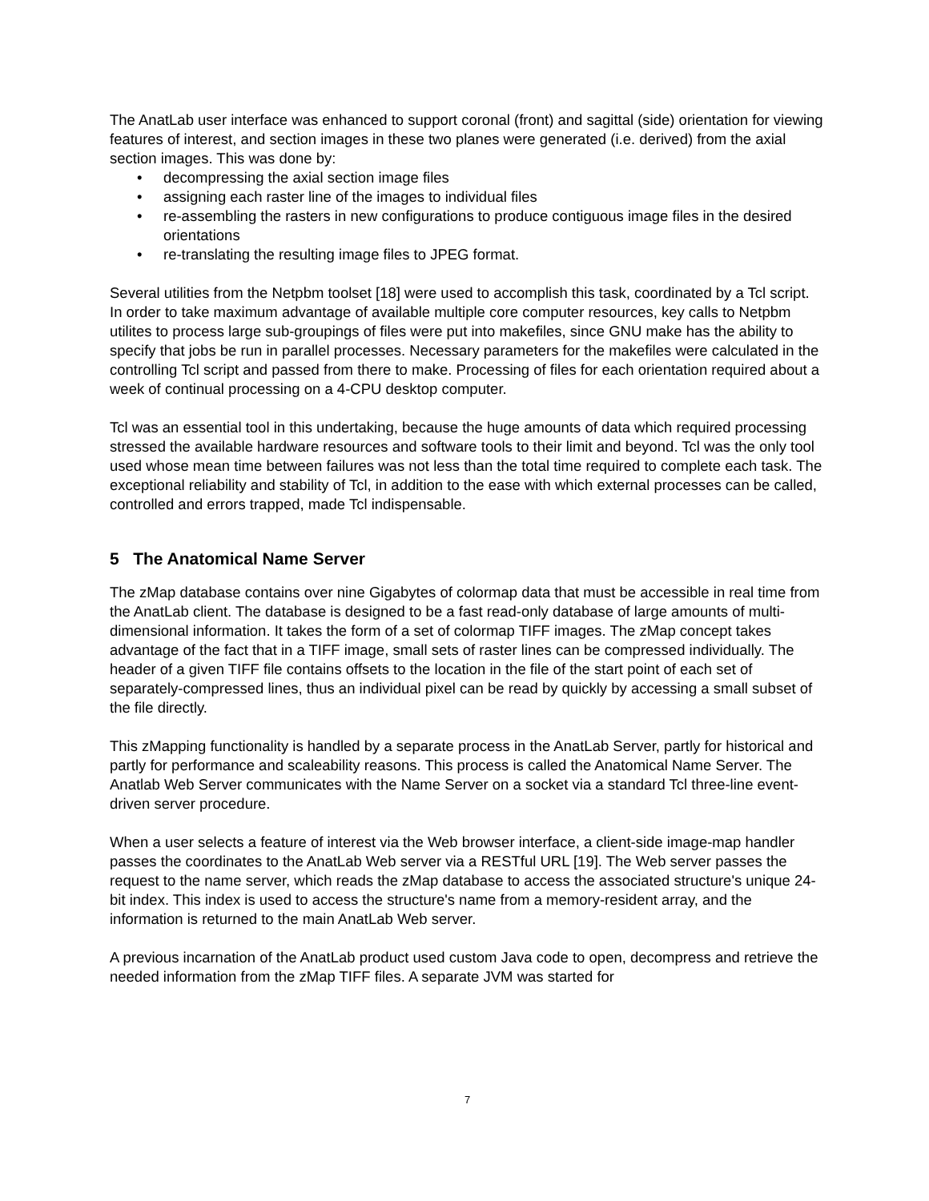The AnatLab user interface was enhanced to support coronal (front) and sagittal (side) orientation for viewing features of interest, and section images in these two planes were generated (i.e. derived) from the axial section images. This was done by:
• decompressing the axial section image files
• assigning each raster line of the images to individual files
• re-assembling the rasters in new configurations to produce contiguous image files in the desired orientations
• re-translating the resulting image files to JPEG format.
Several utilities from the Netpbm toolset [18] were used to accomplish this task, coordinated by a Tcl script. In order to take maximum advantage of available multiple core computer resources, key calls to Netpbm utilites to process large sub-groupings of files were put into makefiles, since GNU make has the ability to specify that jobs be run in parallel processes. Necessary parameters for the makefiles were calculated in the controlling Tcl script and passed from there to make. Processing of files for each orientation required about a week of continual processing on a 4-CPU desktop computer.
Tcl was an essential tool in this undertaking, because the huge amounts of data which required processing stressed the available hardware resources and software tools to their limit and beyond. Tcl was the only tool used whose mean time between failures was not less than the total time required to complete each task. The exceptional reliability and stability of Tcl, in addition to the ease with which external processes can be called, controlled and errors trapped, made Tcl indispensable.
5 The Anatomical Name Server
The zMap database contains over nine Gigabytes of colormap data that must be accessible in real time from the AnatLab client. The database is designed to be a fast read-only database of large amounts of multi-dimensional information. It takes the form of a set of colormap TIFF images. The zMap concept takes advantage of the fact that in a TIFF image, small sets of raster lines can be compressed individually. The header of a given TIFF file contains offsets to the location in the file of the start point of each set of separately-compressed lines, thus an individual pixel can be read by quickly by accessing a small subset of the file directly.
This zMapping functionality is handled by a separate process in the AnatLab Server, partly for historical and partly for performance and scaleability reasons. This process is called the Anatomical Name Server. The Anatlab Web Server communicates with the Name Server on a socket via a standard Tcl three-line event-driven server procedure.
When a user selects a feature of interest via the Web browser interface, a client-side image-map handler passes the coordinates to the AnatLab Web server via a RESTful URL [19]. The Web server passes the request to the name server, which reads the zMap database to access the associated structure's unique 24-bit index. This index is used to access the structure's name from a memory-resident array, and the information is returned to the main AnatLab Web server.
A previous incarnation of the AnatLab product used custom Java code to open, decompress and retrieve the needed information from the zMap TIFF files. A separate JVM was started for
7